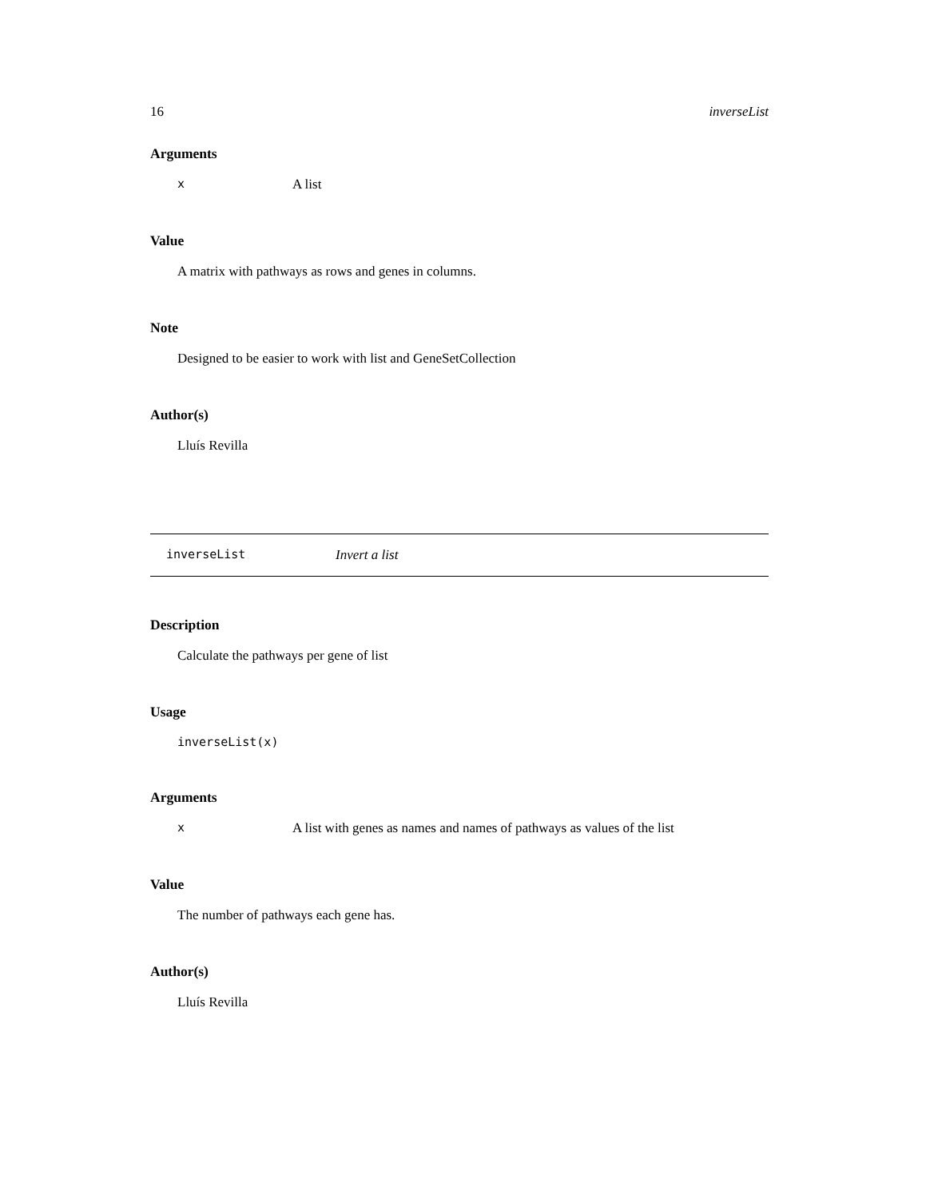16 inverseList
Arguments
x A list
Value
A matrix with pathways as rows and genes in columns.
Note
Designed to be easier to work with list and GeneSetCollection
Author(s)
Lluís Revilla
inverseList Invert a list
Description
Calculate the pathways per gene of list
Usage
inverseList(x)
Arguments
x A list with genes as names and names of pathways as values of the list
Value
The number of pathways each gene has.
Author(s)
Lluís Revilla